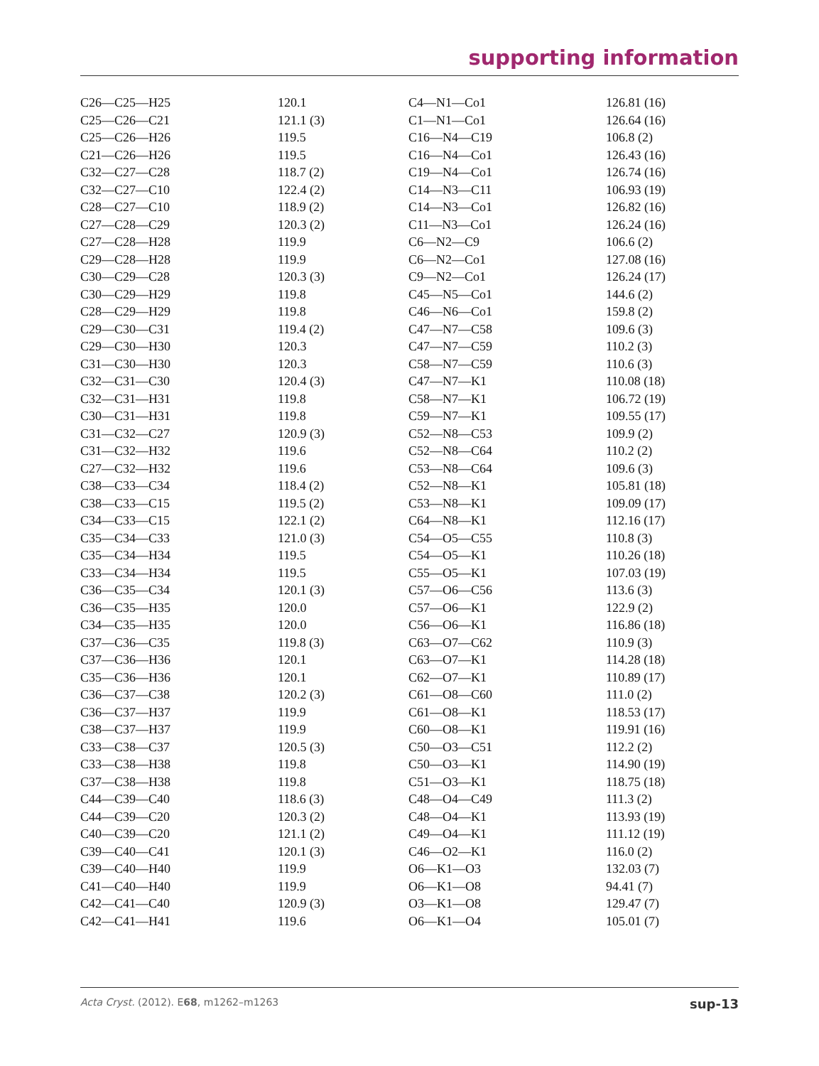supporting information
| C26—C25—H25 | 120.1 | C4—N1—Co1 | 126.81 (16) |
| C25—C26—C21 | 121.1 (3) | C1—N1—Co1 | 126.64 (16) |
| C25—C26—H26 | 119.5 | C16—N4—C19 | 106.8 (2) |
| C21—C26—H26 | 119.5 | C16—N4—Co1 | 126.43 (16) |
| C32—C27—C28 | 118.7 (2) | C19—N4—Co1 | 126.74 (16) |
| C32—C27—C10 | 122.4 (2) | C14—N3—C11 | 106.93 (19) |
| C28—C27—C10 | 118.9 (2) | C14—N3—Co1 | 126.82 (16) |
| C27—C28—C29 | 120.3 (2) | C11—N3—Co1 | 126.24 (16) |
| C27—C28—H28 | 119.9 | C6—N2—C9 | 106.6 (2) |
| C29—C28—H28 | 119.9 | C6—N2—Co1 | 127.08 (16) |
| C30—C29—C28 | 120.3 (3) | C9—N2—Co1 | 126.24 (17) |
| C30—C29—H29 | 119.8 | C45—N5—Co1 | 144.6 (2) |
| C28—C29—H29 | 119.8 | C46—N6—Co1 | 159.8 (2) |
| C29—C30—C31 | 119.4 (2) | C47—N7—C58 | 109.6 (3) |
| C29—C30—H30 | 120.3 | C47—N7—C59 | 110.2 (3) |
| C31—C30—H30 | 120.3 | C58—N7—C59 | 110.6 (3) |
| C32—C31—C30 | 120.4 (3) | C47—N7—K1 | 110.08 (18) |
| C32—C31—H31 | 119.8 | C58—N7—K1 | 106.72 (19) |
| C30—C31—H31 | 119.8 | C59—N7—K1 | 109.55 (17) |
| C31—C32—C27 | 120.9 (3) | C52—N8—C53 | 109.9 (2) |
| C31—C32—H32 | 119.6 | C52—N8—C64 | 110.2 (2) |
| C27—C32—H32 | 119.6 | C53—N8—C64 | 109.6 (3) |
| C38—C33—C34 | 118.4 (2) | C52—N8—K1 | 105.81 (18) |
| C38—C33—C15 | 119.5 (2) | C53—N8—K1 | 109.09 (17) |
| C34—C33—C15 | 122.1 (2) | C64—N8—K1 | 112.16 (17) |
| C35—C34—C33 | 121.0 (3) | C54—O5—C55 | 110.8 (3) |
| C35—C34—H34 | 119.5 | C54—O5—K1 | 110.26 (18) |
| C33—C34—H34 | 119.5 | C55—O5—K1 | 107.03 (19) |
| C36—C35—C34 | 120.1 (3) | C57—O6—C56 | 113.6 (3) |
| C36—C35—H35 | 120.0 | C57—O6—K1 | 122.9 (2) |
| C34—C35—H35 | 120.0 | C56—O6—K1 | 116.86 (18) |
| C37—C36—C35 | 119.8 (3) | C63—O7—C62 | 110.9 (3) |
| C37—C36—H36 | 120.1 | C63—O7—K1 | 114.28 (18) |
| C35—C36—H36 | 120.1 | C62—O7—K1 | 110.89 (17) |
| C36—C37—C38 | 120.2 (3) | C61—O8—C60 | 111.0 (2) |
| C36—C37—H37 | 119.9 | C61—O8—K1 | 118.53 (17) |
| C38—C37—H37 | 119.9 | C60—O8—K1 | 119.91 (16) |
| C33—C38—C37 | 120.5 (3) | C50—O3—C51 | 112.2 (2) |
| C33—C38—H38 | 119.8 | C50—O3—K1 | 114.90 (19) |
| C37—C38—H38 | 119.8 | C51—O3—K1 | 118.75 (18) |
| C44—C39—C40 | 118.6 (3) | C48—O4—C49 | 111.3 (2) |
| C44—C39—C20 | 120.3 (2) | C48—O4—K1 | 113.93 (19) |
| C40—C39—C20 | 121.1 (2) | C49—O4—K1 | 111.12 (19) |
| C39—C40—C41 | 120.1 (3) | C46—O2—K1 | 116.0 (2) |
| C39—C40—H40 | 119.9 | O6—K1—O3 | 132.03 (7) |
| C41—C40—H40 | 119.9 | O6—K1—O8 | 94.41 (7) |
| C42—C41—C40 | 120.9 (3) | O3—K1—O8 | 129.47 (7) |
| C42—C41—H41 | 119.6 | O6—K1—O4 | 105.01 (7) |
Acta Cryst. (2012). E68, m1262–m1263 sup-13